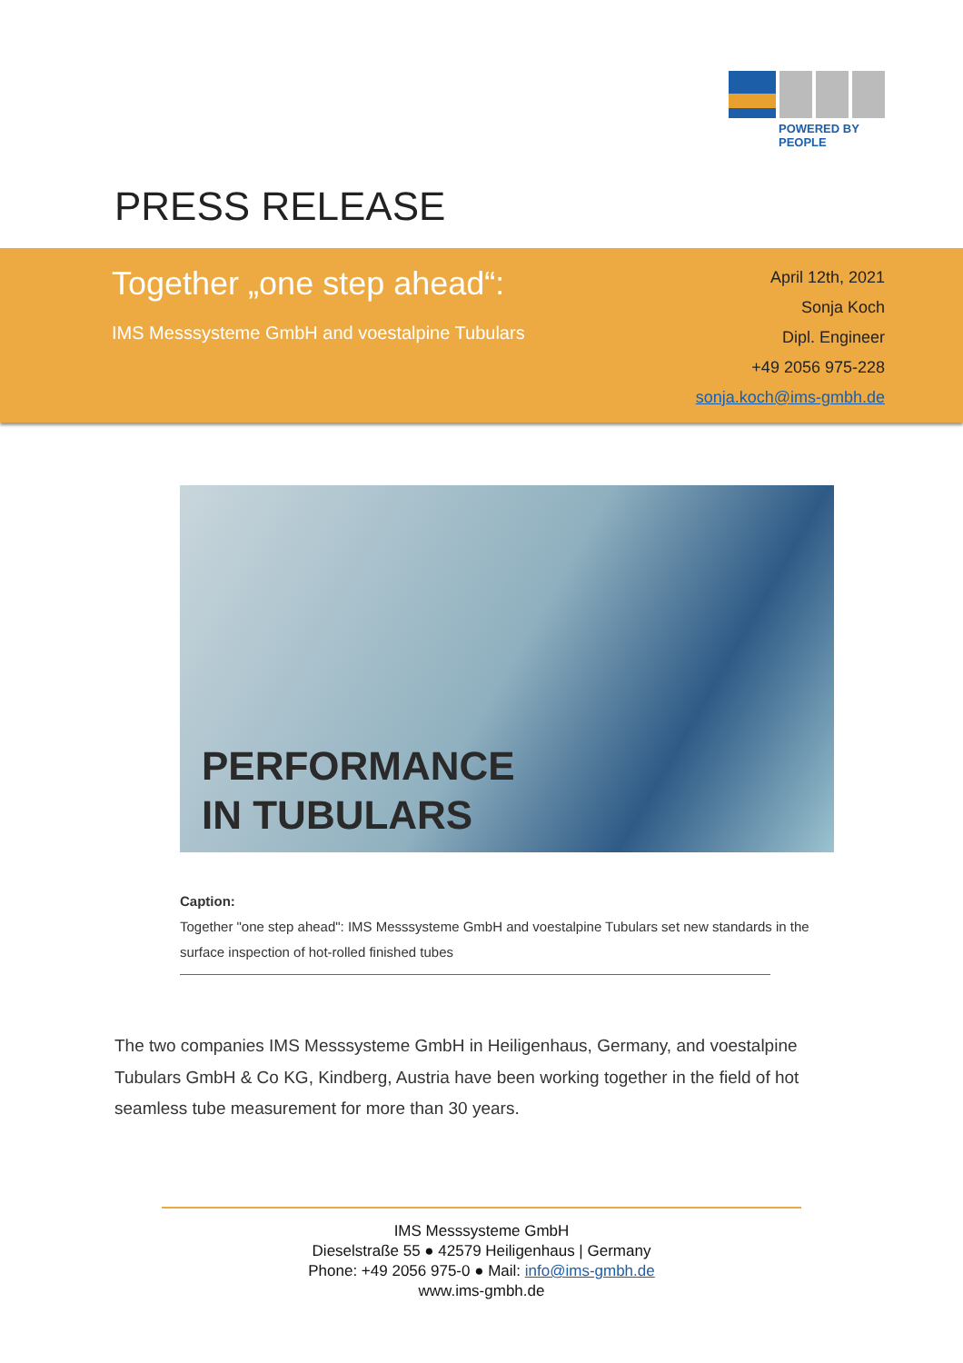POWERED BY PEOPLE
PRESS RELEASE
Together „one step ahead“:
IMS Messsysteme GmbH and voestalpine Tubulars
April 12th, 2021
Sonja Koch
Dipl. Engineer
+49 2056 975-228
sonja.koch@ims-gmbh.de
PERFORMANCE
IN TUBULARS
Caption:
Together "one step ahead": IMS Messsysteme GmbH and voestalpine Tubulars set new standards in the surface inspection of hot-rolled finished tubes
The two companies IMS Messsysteme GmbH in Heiligenhaus, Germany, and voestalpine Tubulars GmbH & Co KG, Kindberg, Austria have been working together in the field of hot seamless tube measurement for more than 30 years.
IMS Messsysteme GmbH
Dieselstraße 55 ● 42579 Heiligenhaus | Germany
Phone: +49 2056 975-0 ● Mail: info@ims-gmbh.de
www.ims-gmbh.de